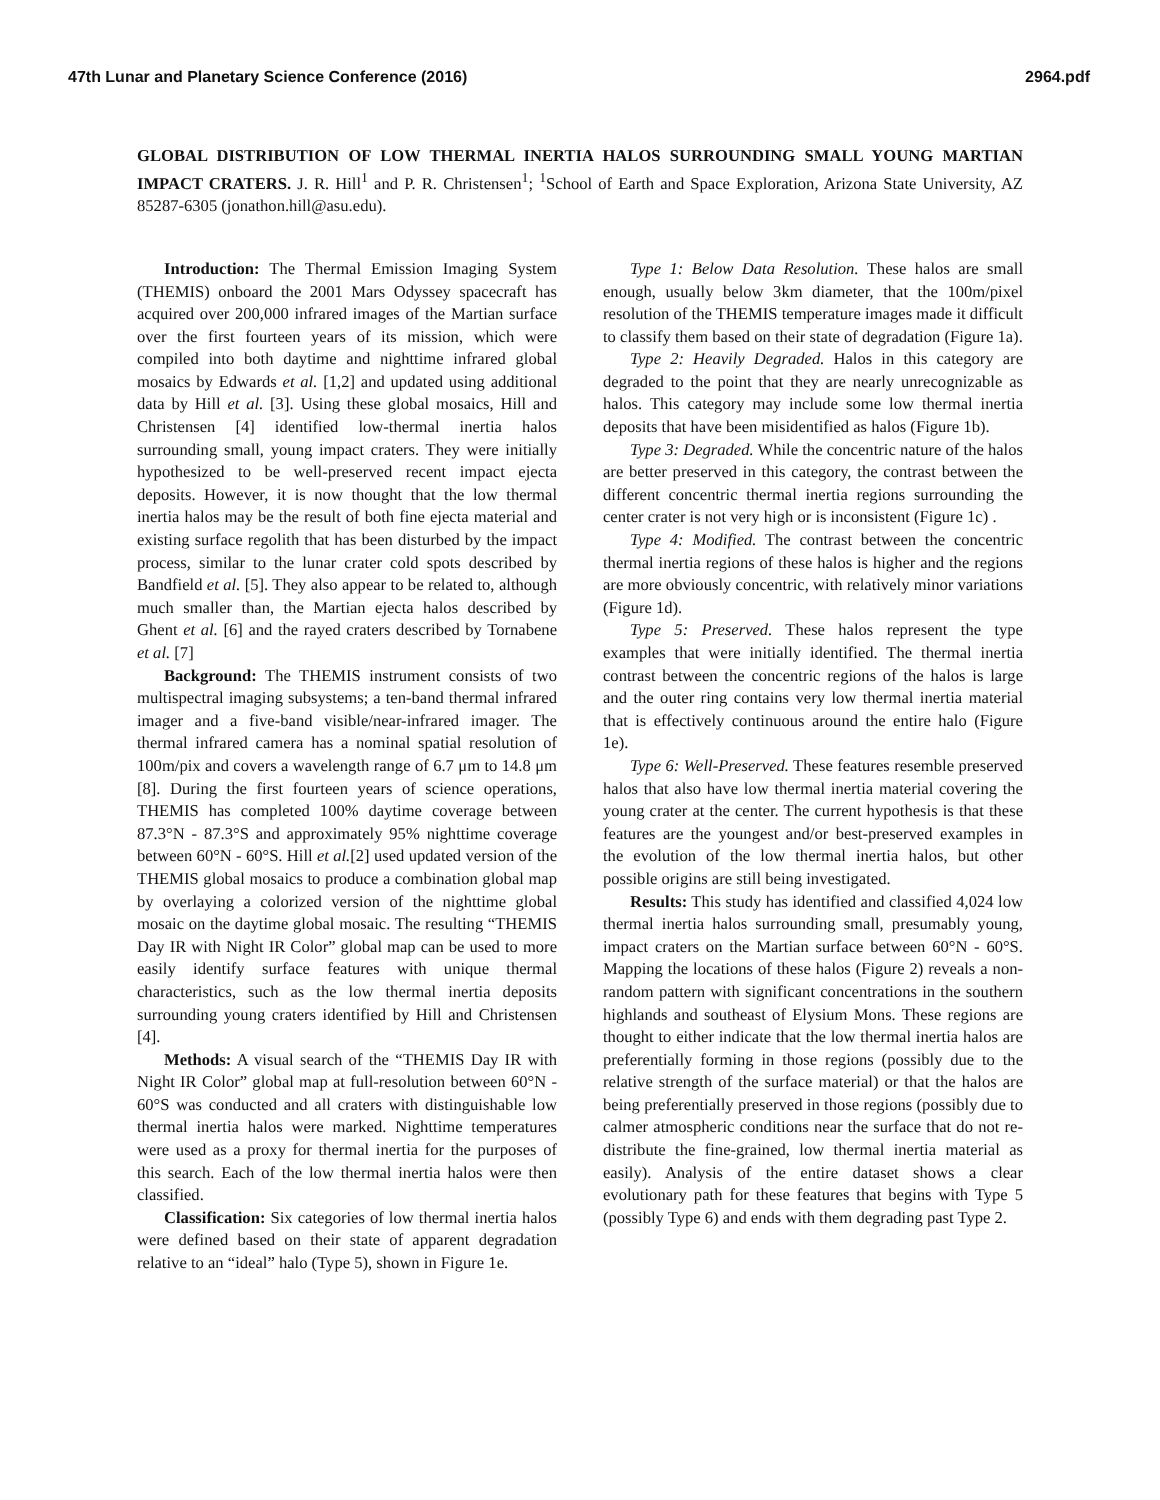47th Lunar and Planetary Science Conference (2016) 2964.pdf
GLOBAL DISTRIBUTION OF LOW THERMAL INERTIA HALOS SURROUNDING SMALL YOUNG MARTIAN IMPACT CRATERS. J. R. Hill<sup>1</sup> and P. R. Christensen<sup>1</sup>; <sup>1</sup>School of Earth and Space Exploration, Arizona State University, AZ 85287-6305 (jonathon.hill@asu.edu).
Introduction: The Thermal Emission Imaging System (THEMIS) onboard the 2001 Mars Odyssey spacecraft has acquired over 200,000 infrared images of the Martian surface over the first fourteen years of its mission, which were compiled into both daytime and nighttime infrared global mosaics by Edwards et al. [1,2] and updated using additional data by Hill et al. [3]. Using these global mosaics, Hill and Christensen [4] identified low-thermal inertia halos surrounding small, young impact craters. They were initially hypothesized to be well-preserved recent impact ejecta deposits. However, it is now thought that the low thermal inertia halos may be the result of both fine ejecta material and existing surface regolith that has been disturbed by the impact process, similar to the lunar crater cold spots described by Bandfield et al. [5]. They also appear to be related to, although much smaller than, the Martian ejecta halos described by Ghent et al. [6] and the rayed craters described by Tornabene et al. [7]
Background: The THEMIS instrument consists of two multispectral imaging subsystems; a ten-band thermal infrared imager and a five-band visible/near-infrared imager. The thermal infrared camera has a nominal spatial resolution of 100m/pix and covers a wavelength range of 6.7 μm to 14.8 μm [8]. During the first fourteen years of science operations, THEMIS has completed 100% daytime coverage between 87.3°N - 87.3°S and approximately 95% nighttime coverage between 60°N - 60°S. Hill et al.[2] used updated version of the THEMIS global mosaics to produce a combination global map by overlaying a colorized version of the nighttime global mosaic on the daytime global mosaic. The resulting “THEMIS Day IR with Night IR Color” global map can be used to more easily identify surface features with unique thermal characteristics, such as the low thermal inertia deposits surrounding young craters identified by Hill and Christensen [4].
Methods: A visual search of the “THEMIS Day IR with Night IR Color” global map at full-resolution between 60°N - 60°S was conducted and all craters with distinguishable low thermal inertia halos were marked. Nighttime temperatures were used as a proxy for thermal inertia for the purposes of this search. Each of the low thermal inertia halos were then classified.
Classification: Six categories of low thermal inertia halos were defined based on their state of apparent degradation relative to an “ideal” halo (Type 5), shown in Figure 1e.
Type 1: Below Data Resolution. These halos are small enough, usually below 3km diameter, that the 100m/pixel resolution of the THEMIS temperature images made it difficult to classify them based on their state of degradation (Figure 1a).
Type 2: Heavily Degraded. Halos in this category are degraded to the point that they are nearly unrecognizable as halos. This category may include some low thermal inertia deposits that have been misidentified as halos (Figure 1b).
Type 3: Degraded. While the concentric nature of the halos are better preserved in this category, the contrast between the different concentric thermal inertia regions surrounding the center crater is not very high or is inconsistent (Figure 1c) .
Type 4: Modified. The contrast between the concentric thermal inertia regions of these halos is higher and the regions are more obviously concentric, with relatively minor variations (Figure 1d).
Type 5: Preserved. These halos represent the type examples that were initially identified. The thermal inertia contrast between the concentric regions of the halos is large and the outer ring contains very low thermal inertia material that is effectively continuous around the entire halo (Figure 1e).
Type 6: Well-Preserved. These features resemble preserved halos that also have low thermal inertia material covering the young crater at the center. The current hypothesis is that these features are the youngest and/or best-preserved examples in the evolution of the low thermal inertia halos, but other possible origins are still being investigated.
Results: This study has identified and classified 4,024 low thermal inertia halos surrounding small, presumably young, impact craters on the Martian surface between 60°N - 60°S. Mapping the locations of these halos (Figure 2) reveals a non-random pattern with significant concentrations in the southern highlands and southeast of Elysium Mons. These regions are thought to either indicate that the low thermal inertia halos are preferentially forming in those regions (possibly due to the relative strength of the surface material) or that the halos are being preferentially preserved in those regions (possibly due to calmer atmospheric conditions near the surface that do not re-distribute the fine-grained, low thermal inertia material as easily). Analysis of the entire dataset shows a clear evolutionary path for these features that begins with Type 5 (possibly Type 6) and ends with them degrading past Type 2.